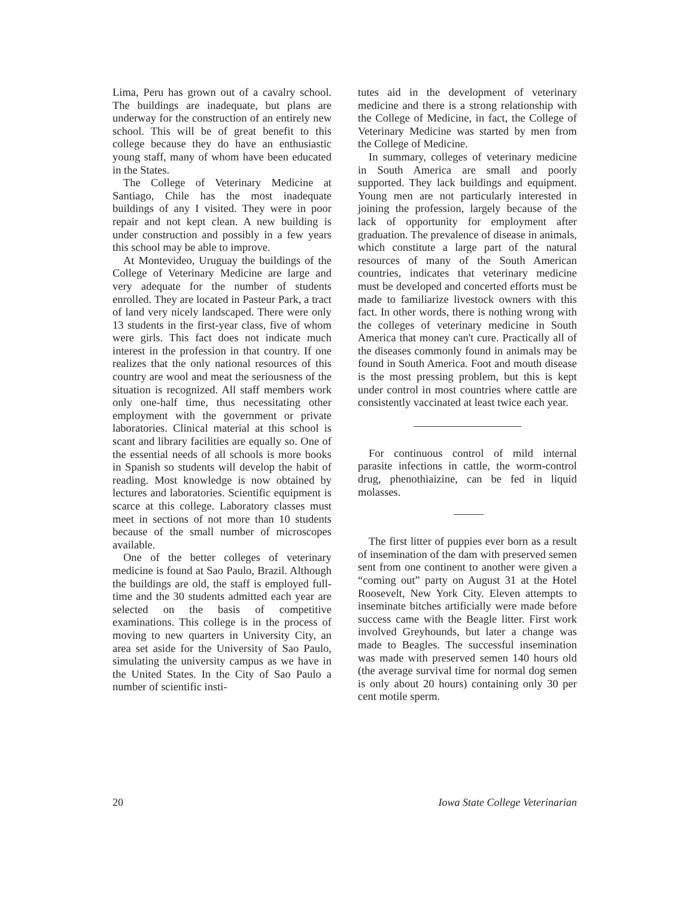Lima, Peru has grown out of a cavalry school. The buildings are inadequate, but plans are underway for the construction of an entirely new school. This will be of great benefit to this college because they do have an enthusiastic young staff, many of whom have been educated in the States.
The College of Veterinary Medicine at Santiago, Chile has the most inadequate buildings of any I visited. They were in poor repair and not kept clean. A new building is under construction and possibly in a few years this school may be able to improve.
At Montevideo, Uruguay the buildings of the College of Veterinary Medicine are large and very adequate for the number of students enrolled. They are located in Pasteur Park, a tract of land very nicely landscaped. There were only 13 students in the first-year class, five of whom were girls. This fact does not indicate much interest in the profession in that country. If one realizes that the only national resources of this country are wool and meat the seriousness of the situation is recognized. All staff members work only one-half time, thus necessitating other employment with the government or private laboratories. Clinical material at this school is scant and library facilities are equally so. One of the essential needs of all schools is more books in Spanish so students will develop the habit of reading. Most knowledge is now obtained by lectures and laboratories. Scientific equipment is scarce at this college. Laboratory classes must meet in sections of not more than 10 students because of the small number of microscopes available.
One of the better colleges of veterinary medicine is found at Sao Paulo, Brazil. Although the buildings are old, the staff is employed full-time and the 30 students admitted each year are selected on the basis of competitive examinations. This college is in the process of moving to new quarters in University City, an area set aside for the University of Sao Paulo, simulating the university campus as we have in the United States. In the City of Sao Paulo a number of scientific insti-
tutes aid in the development of veterinary medicine and there is a strong relationship with the College of Medicine, in fact, the College of Veterinary Medicine was started by men from the College of Medicine.
In summary, colleges of veterinary medicine in South America are small and poorly supported. They lack buildings and equipment. Young men are not particularly interested in joining the profession, largely because of the lack of opportunity for employment after graduation. The prevalence of disease in animals, which constitute a large part of the natural resources of many of the South American countries, indicates that veterinary medicine must be developed and concerted efforts must be made to familiarize livestock owners with this fact. In other words, there is nothing wrong with the colleges of veterinary medicine in South America that money can't cure. Practically all of the diseases commonly found in animals may be found in South America. Foot and mouth disease is the most pressing problem, but this is kept under control in most countries where cattle are consistently vaccinated at least twice each year.
For continuous control of mild internal parasite infections in cattle, the worm-control drug, phenothiaizine, can be fed in liquid molasses.
The first litter of puppies ever born as a result of insemination of the dam with preserved semen sent from one continent to another were given a “coming out” party on August 31 at the Hotel Roosevelt, New York City. Eleven attempts to inseminate bitches artificially were made before success came with the Beagle litter. First work involved Greyhounds, but later a change was made to Beagles. The successful insemination was made with preserved semen 140 hours old (the average survival time for normal dog semen is only about 20 hours) containing only 30 per cent motile sperm.
20 Iowa State College Veterinarian